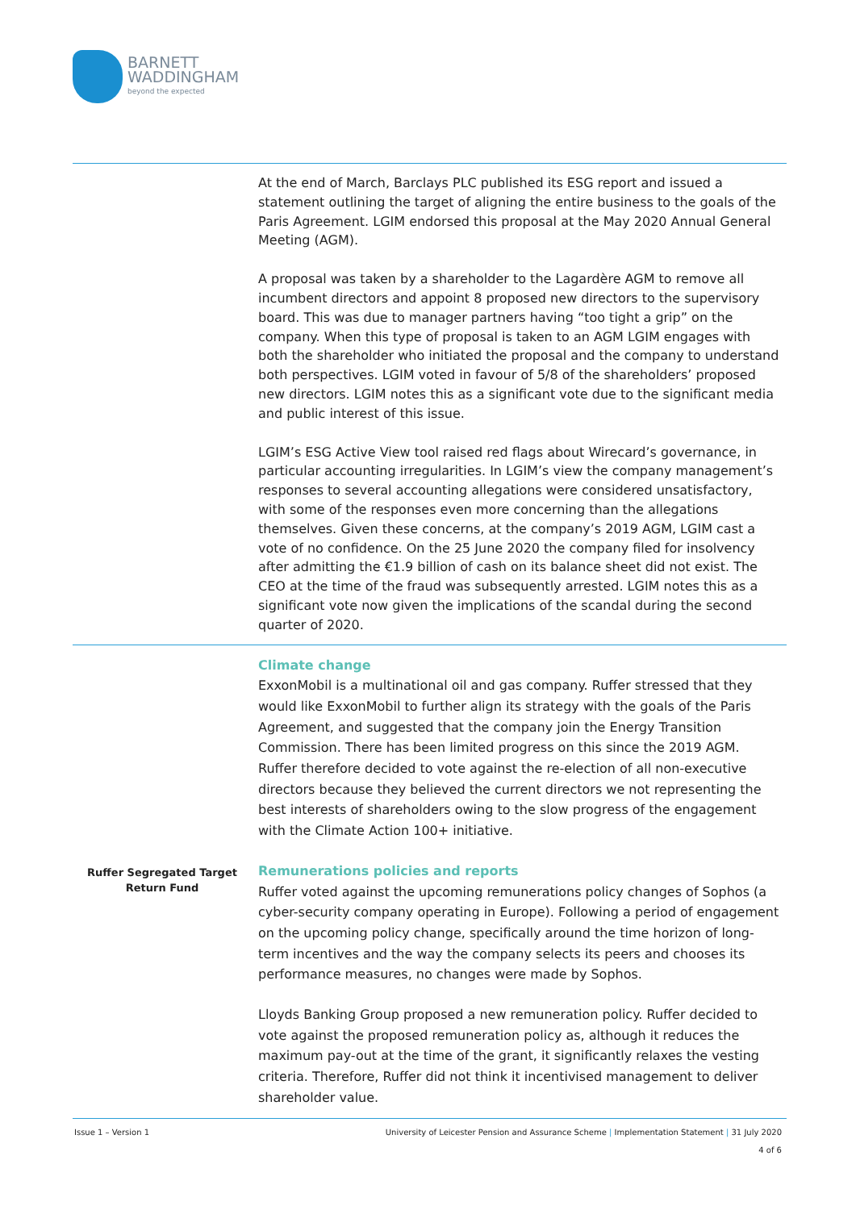BARNETT
WADDINGHAM
beyond the expected
| | At the end of March, Barclays PLC published its ESG report and issued a statement outlining the target of aligning the entire business to the goals of the Paris Agreement. LGIM endorsed this proposal at the May 2020 Annual General Meeting (AGM). A proposal was taken by a shareholder to the Lagardère AGM to remove all incumbent directors and appoint 8 proposed new directors to the supervisory board. This was due to manager partners having “too tight a grip” on the company. When this type of proposal is taken to an AGM LGIM engages with both the shareholder who initiated the proposal and the company to understand both perspectives. LGIM voted in favour of 5/8 of the shareholders’ proposed new directors. LGIM notes this as a significant vote due to the significant media and public interest of this issue. LGIM’s ESG Active View tool raised red flags about Wirecard’s governance, in particular accounting irregularities. In LGIM’s view the company management’s responses to several accounting allegations were considered unsatisfactory, with some of the responses even more concerning than the allegations themselves. Given these concerns, at the company’s 2019 AGM, LGIM cast a vote of no confidence. On the 25 June 2020 the company filed for insolvency after admitting the €1.9 billion of cash on its balance sheet did not exist. The CEO at the time of the fraud was subsequently arrested. LGIM notes this as a significant vote now given the implications of the scandal during the second quarter of 2020. |
| Ruffer Segregated Target Return Fund | Climate change ExxonMobil is a multinational oil and gas company. Ruffer stressed that they would like ExxonMobil to further align its strategy with the goals of the Paris Agreement, and suggested that the company join the Energy Transition Commission. There has been limited progress on this since the 2019 AGM. Ruffer therefore decided to vote against the re-election of all non-executive directors because they believed the current directors we not representing the best interests of shareholders owing to the slow progress of the engagement with the Climate Action 100+ initiative. Remunerations policies and reports Ruffer voted against the upcoming remunerations policy changes of Sophos (a cyber-security company operating in Europe). Following a period of engagement on the upcoming policy change, specifically around the time horizon of long-term incentives and the way the company selects its peers and chooses its performance measures, no changes were made by Sophos. Lloyds Banking Group proposed a new remuneration policy. Ruffer decided to vote against the proposed remuneration policy as, although it reduces the maximum pay-out at the time of the grant, it significantly relaxes the vesting criteria. Therefore, Ruffer did not think it incentivised management to deliver shareholder value. |
Issue 1 – Version 1 University of Leicester Pension and Assurance Scheme | Implementation Statement | 31 July 2020
4 of 6